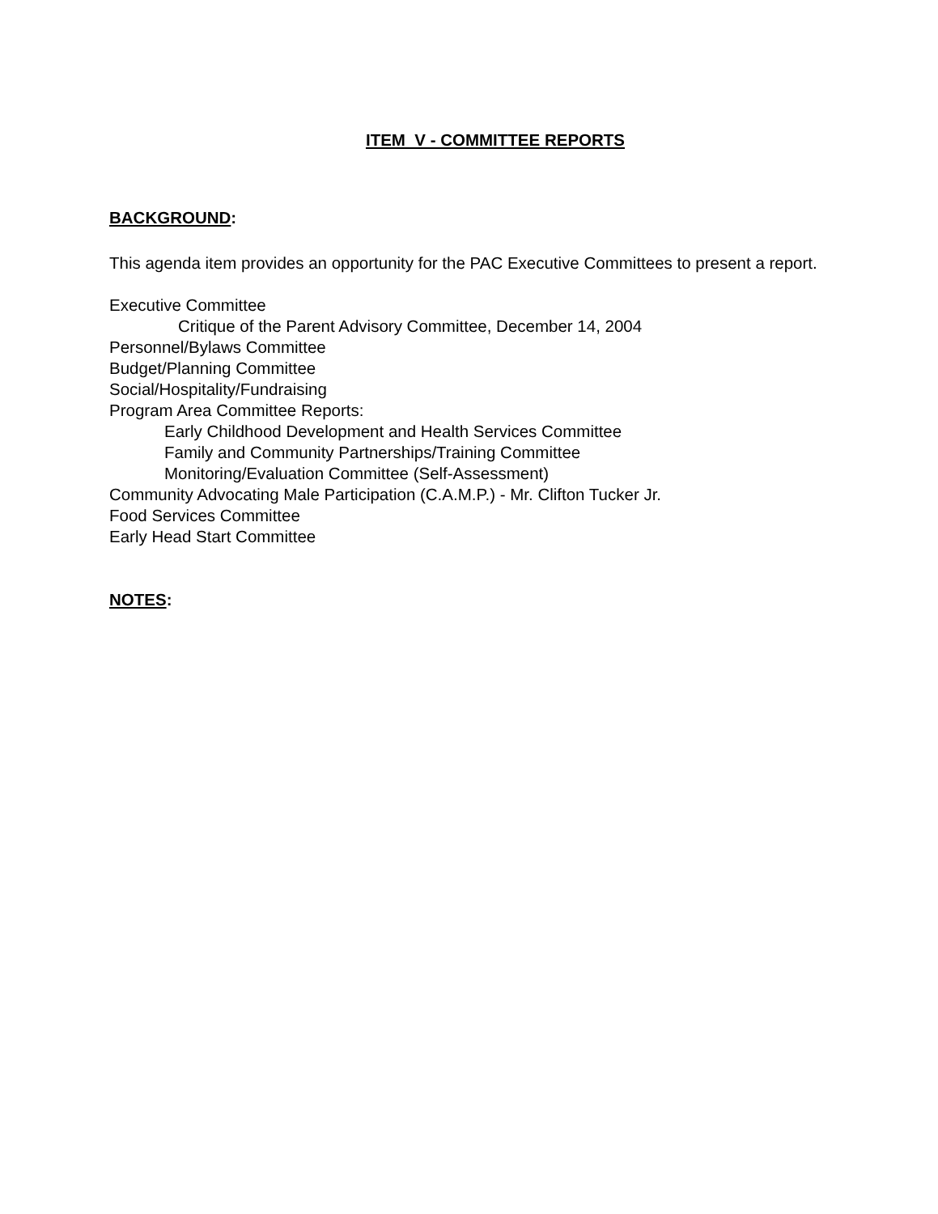ITEM V - COMMITTEE REPORTS
BACKGROUND:
This agenda item provides an opportunity for the PAC Executive Committees to present a report.
Executive Committee
Critique of the Parent Advisory Committee, December 14, 2004
Personnel/Bylaws Committee
Budget/Planning Committee
Social/Hospitality/Fundraising
Program Area Committee Reports:
Early Childhood Development and Health Services Committee
Family and Community Partnerships/Training Committee
Monitoring/Evaluation Committee (Self-Assessment)
Community Advocating Male Participation (C.A.M.P.) - Mr. Clifton Tucker Jr.
Food Services Committee
Early Head Start Committee
NOTES: